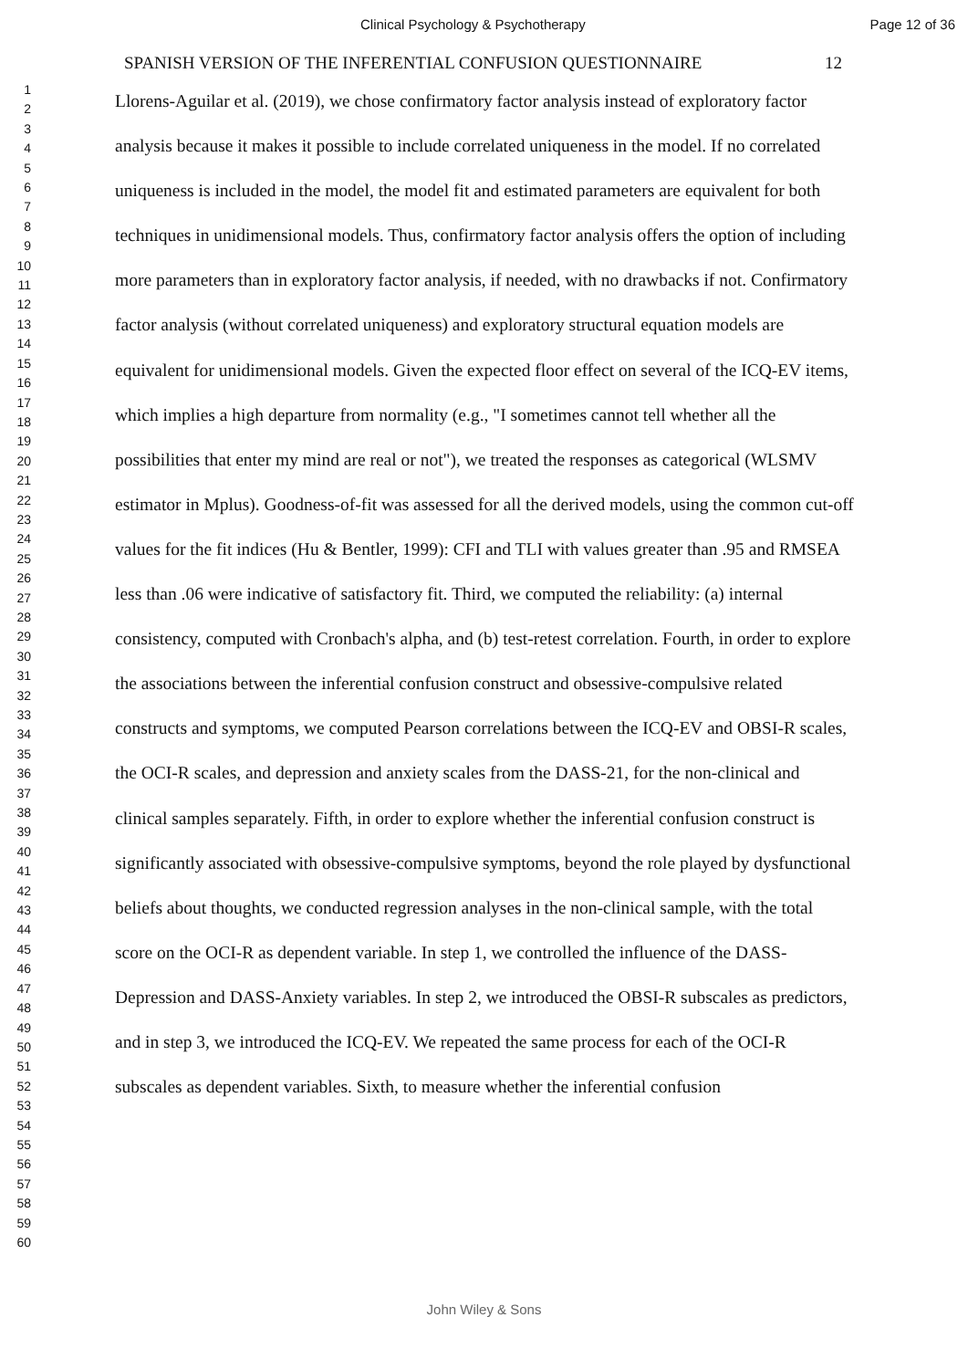Clinical Psychology & Psychotherapy Page 12 of 36
SPANISH VERSION OF THE INFERENTIAL CONFUSION QUESTIONNAIRE 12
1
2
3
4
5
6
7
8
9
10
11
12
13
14
15
16
17
18
19
20
21
22
23
24
25
26
27
28
29
30
31
32
33
34
35
36
37
38
39
40
41
42
43
44
45
46
47
48
49
50
51
52
53
54
55
56
57
58
59
60
Llorens-Aguilar et al. (2019), we chose confirmatory factor analysis instead of exploratory factor analysis because it makes it possible to include correlated uniqueness in the model. If no correlated uniqueness is included in the model, the model fit and estimated parameters are equivalent for both techniques in unidimensional models. Thus, confirmatory factor analysis offers the option of including more parameters than in exploratory factor analysis, if needed, with no drawbacks if not. Confirmatory factor analysis (without correlated uniqueness) and exploratory structural equation models are equivalent for unidimensional models. Given the expected floor effect on several of the ICQ-EV items, which implies a high departure from normality (e.g., "I sometimes cannot tell whether all the possibilities that enter my mind are real or not"), we treated the responses as categorical (WLSMV estimator in Mplus). Goodness-of-fit was assessed for all the derived models, using the common cut-off values for the fit indices (Hu & Bentler, 1999): CFI and TLI with values greater than .95 and RMSEA less than .06 were indicative of satisfactory fit. Third, we computed the reliability: (a) internal consistency, computed with Cronbach's alpha, and (b) test-retest correlation. Fourth, in order to explore the associations between the inferential confusion construct and obsessive-compulsive related constructs and symptoms, we computed Pearson correlations between the ICQ-EV and OBSI-R scales, the OCI-R scales, and depression and anxiety scales from the DASS-21, for the non-clinical and clinical samples separately. Fifth, in order to explore whether the inferential confusion construct is significantly associated with obsessive-compulsive symptoms, beyond the role played by dysfunctional beliefs about thoughts, we conducted regression analyses in the non-clinical sample, with the total score on the OCI-R as dependent variable. In step 1, we controlled the influence of the DASS-Depression and DASS-Anxiety variables. In step 2, we introduced the OBSI-R subscales as predictors, and in step 3, we introduced the ICQ-EV. We repeated the same process for each of the OCI-R subscales as dependent variables. Sixth, to measure whether the inferential confusion
John Wiley & Sons